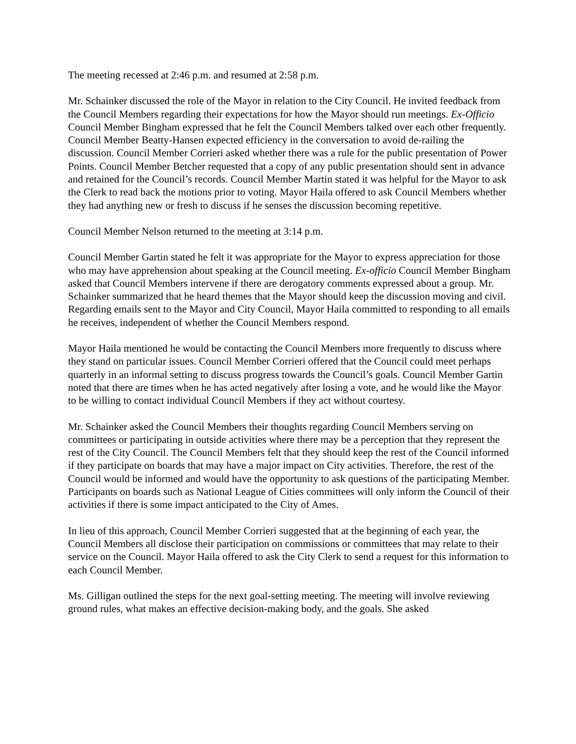The meeting recessed at 2:46 p.m. and resumed at 2:58 p.m.
Mr. Schainker discussed the role of the Mayor in relation to the City Council. He invited feedback from the Council Members regarding their expectations for how the Mayor should run meetings. Ex-Officio Council Member Bingham expressed that he felt the Council Members talked over each other frequently. Council Member Beatty-Hansen expected efficiency in the conversation to avoid de-railing the discussion. Council Member Corrieri asked whether there was a rule for the public presentation of Power Points. Council Member Betcher requested that a copy of any public presentation should sent in advance and retained for the Council’s records. Council Member Martin stated it was helpful for the Mayor to ask the Clerk to read back the motions prior to voting. Mayor Haila offered to ask Council Members whether they had anything new or fresh to discuss if he senses the discussion becoming repetitive.
Council Member Nelson returned to the meeting at 3:14 p.m.
Council Member Gartin stated he felt it was appropriate for the Mayor to express appreciation for those who may have apprehension about speaking at the Council meeting. Ex-officio Council Member Bingham asked that Council Members intervene if there are derogatory comments expressed about a group. Mr. Schainker summarized that he heard themes that the Mayor should keep the discussion moving and civil. Regarding emails sent to the Mayor and City Council, Mayor Haila committed to responding to all emails he receives, independent of whether the Council Members respond.
Mayor Haila mentioned he would be contacting the Council Members more frequently to discuss where they stand on particular issues. Council Member Corrieri offered that the Council could meet perhaps quarterly in an informal setting to discuss progress towards the Council’s goals. Council Member Gartin noted that there are times when he has acted negatively after losing a vote, and he would like the Mayor to be willing to contact individual Council Members if they act without courtesy.
Mr. Schainker asked the Council Members their thoughts regarding Council Members serving on committees or participating in outside activities where there may be a perception that they represent the rest of the City Council. The Council Members felt that they should keep the rest of the Council informed if they participate on boards that may have a major impact on City activities. Therefore, the rest of the Council would be informed and would have the opportunity to ask questions of the participating Member. Participants on boards such as National League of Cities committees will only inform the Council of their activities if there is some impact anticipated to the City of Ames.
In lieu of this approach, Council Member Corrieri suggested that at the beginning of each year, the Council Members all disclose their participation on commissions or committees that may relate to their service on the Council. Mayor Haila offered to ask the City Clerk to send a request for this information to each Council Member.
Ms. Gilligan outlined the steps for the next goal-setting meeting. The meeting will involve reviewing ground rules, what makes an effective decision-making body, and the goals. She asked